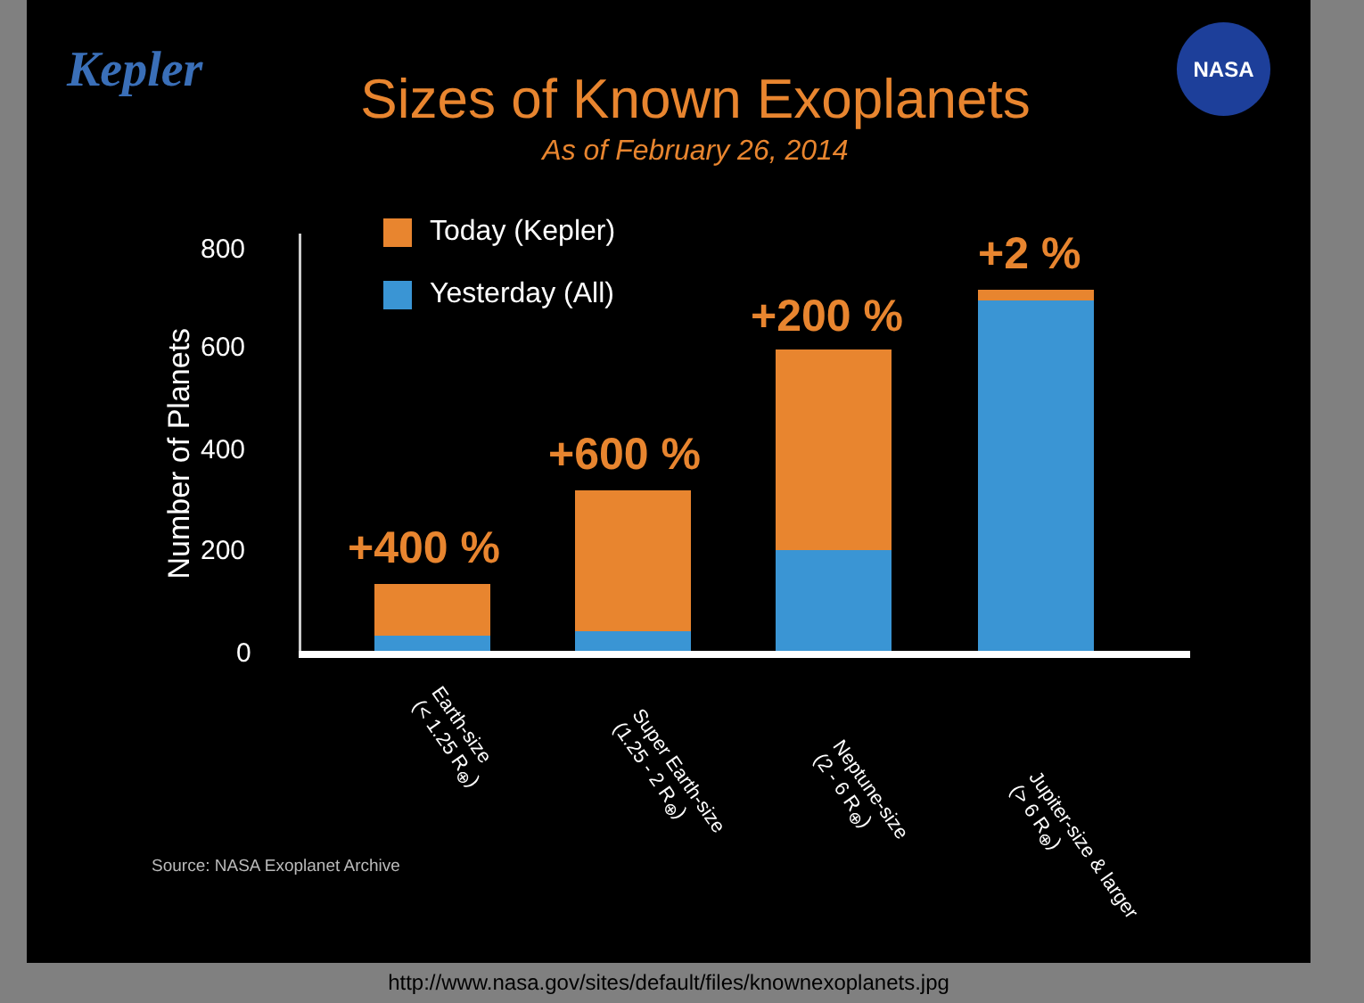Kepler
NASA
Sizes of Known Exoplanets
As of February 26, 2014
Today (Kepler)
Yesterday (All)
Number of Planets
800
600
400
200
0
+400 %
+600 %
+200 %
+2 %
Earth-size
(< 1.25 R<sub>⊕</sub>)
Super Earth-size
(1.25 - 2 R<sub>⊕</sub>)
Neptune-size
(2 - 6 R<sub>⊕</sub>)
Jupiter-size & larger
(> 6 R<sub>⊕</sub>)
Source: NASA Exoplanet Archive
http://www.nasa.gov/sites/default/files/knownexoplanets.jpg